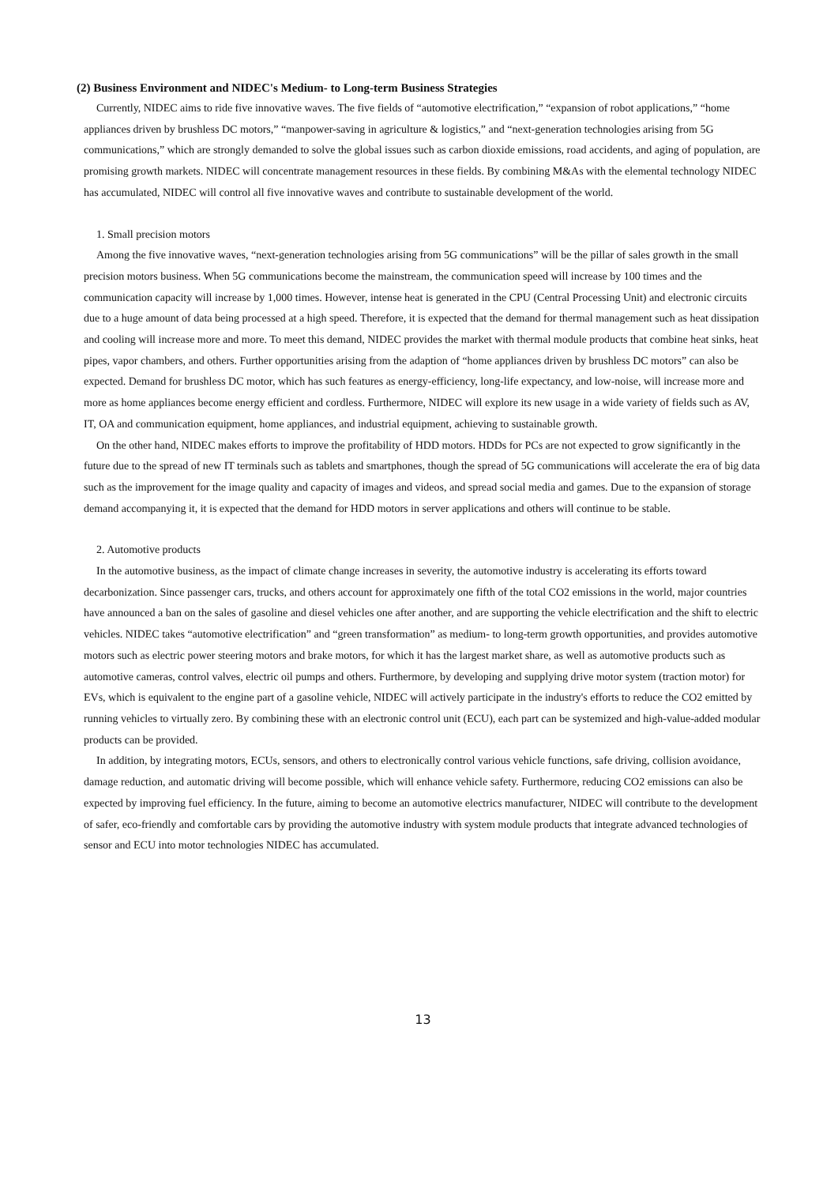(2) Business Environment and NIDEC's Medium- to Long-term Business Strategies
Currently, NIDEC aims to ride five innovative waves. The five fields of “automotive electrification,” “expansion of robot applications,” “home appliances driven by brushless DC motors,” “manpower-saving in agriculture & logistics,” and “next-generation technologies arising from 5G communications,” which are strongly demanded to solve the global issues such as carbon dioxide emissions, road accidents, and aging of population, are promising growth markets. NIDEC will concentrate management resources in these fields. By combining M&As with the elemental technology NIDEC has accumulated, NIDEC will control all five innovative waves and contribute to sustainable development of the world.
1. Small precision motors
Among the five innovative waves, “next-generation technologies arising from 5G communications” will be the pillar of sales growth in the small precision motors business. When 5G communications become the mainstream, the communication speed will increase by 100 times and the communication capacity will increase by 1,000 times. However, intense heat is generated in the CPU (Central Processing Unit) and electronic circuits due to a huge amount of data being processed at a high speed. Therefore, it is expected that the demand for thermal management such as heat dissipation and cooling will increase more and more. To meet this demand, NIDEC provides the market with thermal module products that combine heat sinks, heat pipes, vapor chambers, and others. Further opportunities arising from the adaption of “home appliances driven by brushless DC motors” can also be expected. Demand for brushless DC motor, which has such features as energy-efficiency, long-life expectancy, and low-noise, will increase more and more as home appliances become energy efficient and cordless. Furthermore, NIDEC will explore its new usage in a wide variety of fields such as AV, IT, OA and communication equipment, home appliances, and industrial equipment, achieving to sustainable growth.
On the other hand, NIDEC makes efforts to improve the profitability of HDD motors. HDDs for PCs are not expected to grow significantly in the future due to the spread of new IT terminals such as tablets and smartphones, though the spread of 5G communications will accelerate the era of big data such as the improvement for the image quality and capacity of images and videos, and spread social media and games. Due to the expansion of storage demand accompanying it, it is expected that the demand for HDD motors in server applications and others will continue to be stable.
2. Automotive products
In the automotive business, as the impact of climate change increases in severity, the automotive industry is accelerating its efforts toward decarbonization. Since passenger cars, trucks, and others account for approximately one fifth of the total CO2 emissions in the world, major countries have announced a ban on the sales of gasoline and diesel vehicles one after another, and are supporting the vehicle electrification and the shift to electric vehicles. NIDEC takes “automotive electrification” and “green transformation” as medium- to long-term growth opportunities, and provides automotive motors such as electric power steering motors and brake motors, for which it has the largest market share, as well as automotive products such as automotive cameras, control valves, electric oil pumps and others. Furthermore, by developing and supplying drive motor system (traction motor) for EVs, which is equivalent to the engine part of a gasoline vehicle, NIDEC will actively participate in the industry's efforts to reduce the CO2 emitted by running vehicles to virtually zero. By combining these with an electronic control unit (ECU), each part can be systemized and high-value-added modular products can be provided.
In addition, by integrating motors, ECUs, sensors, and others to electronically control various vehicle functions, safe driving, collision avoidance, damage reduction, and automatic driving will become possible, which will enhance vehicle safety. Furthermore, reducing CO2 emissions can also be expected by improving fuel efficiency. In the future, aiming to become an automotive electrics manufacturer, NIDEC will contribute to the development of safer, eco-friendly and comfortable cars by providing the automotive industry with system module products that integrate advanced technologies of sensor and ECU into motor technologies NIDEC has accumulated.
13